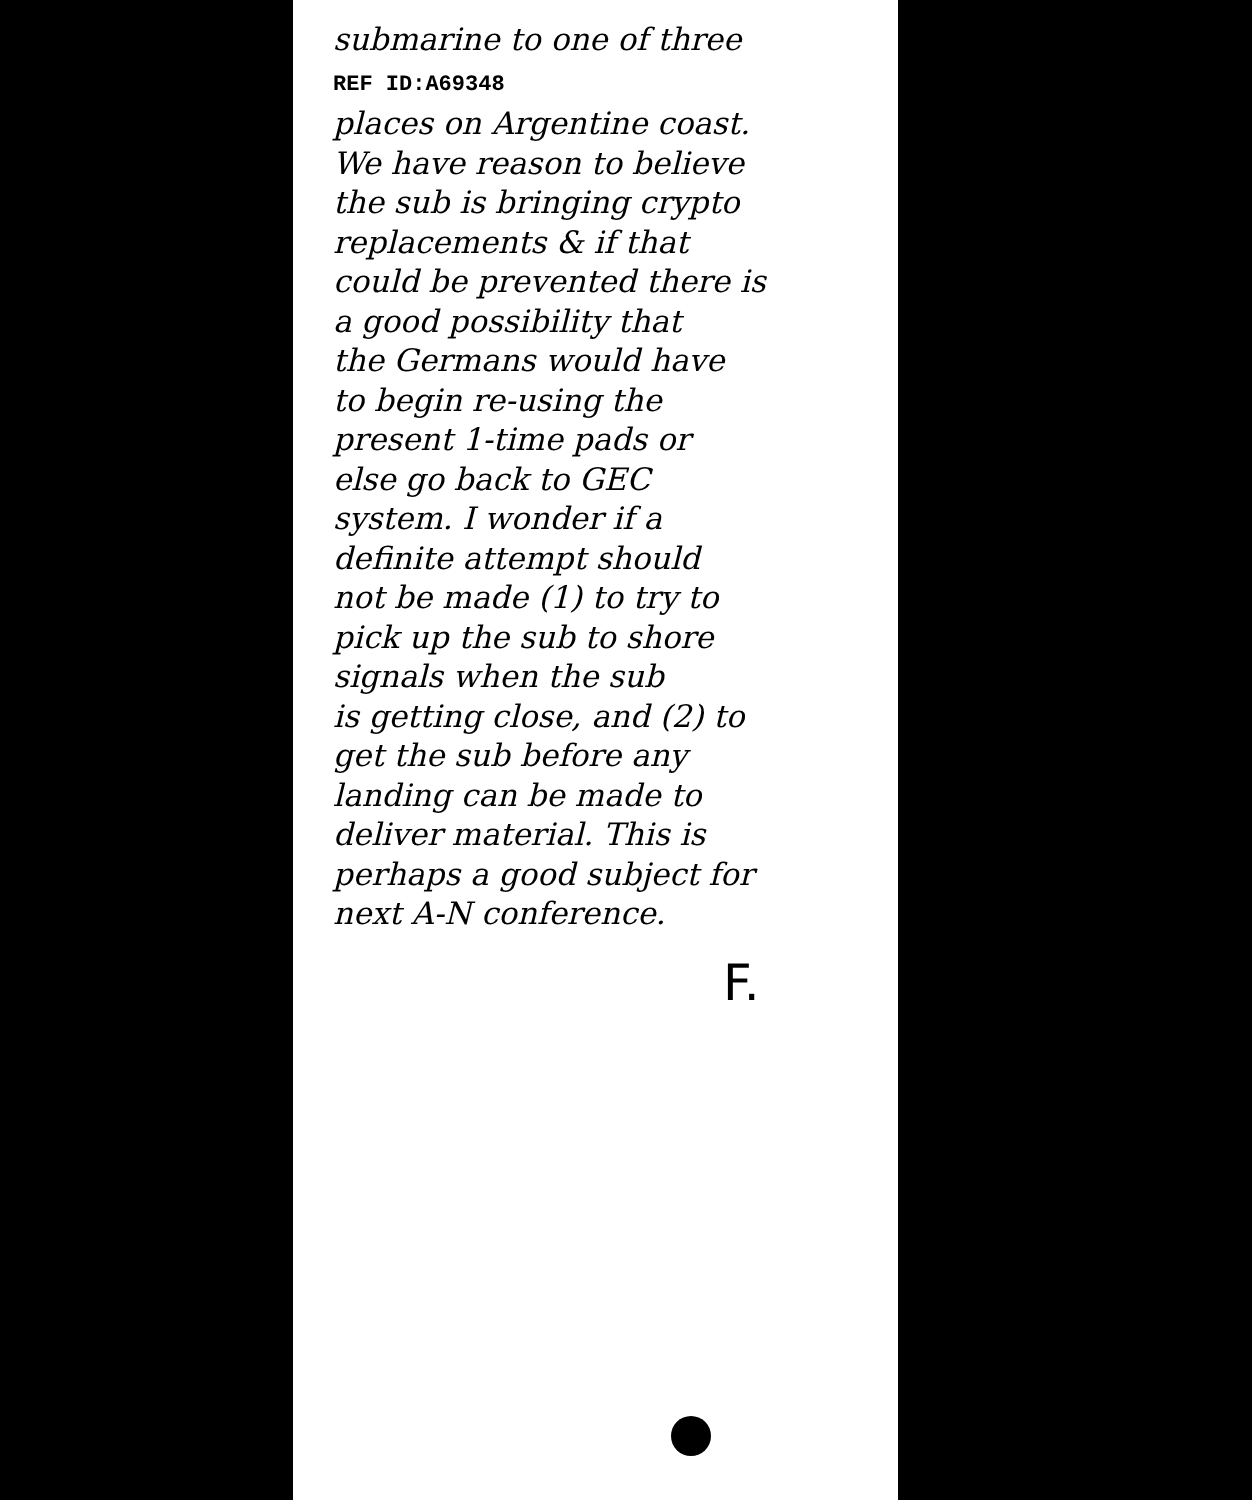submarine to one of three
REF ID:A69348
places on Argentine coast.
We have reason to believe
the sub is bringing crypto
replacements & if that
could be prevented there is
a good possibility that
the Germans would have
to begin re-using the
present 1-time pads or
else go back to GEC
system. I wonder if a
definite attempt should
not be made (1) to try to
pick up the sub to shore
signals when the sub
is getting close, and (2) to
get the sub before any
landing can be made to
deliver material. This is
perhaps a good subject for
next A-N conference.
F.